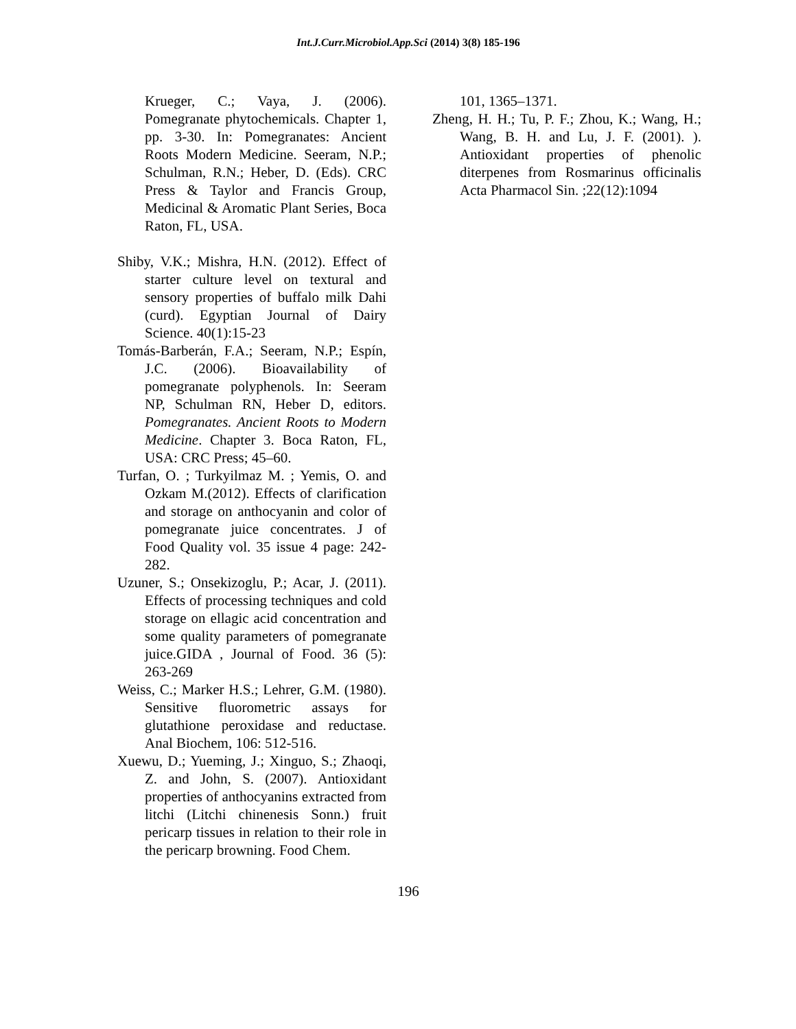Int.J.Curr.Microbiol.App.Sci (2014) 3(8) 185-196
Krueger, C.; Vaya, J. (2006). Pomegranate phytochemicals. Chapter 1, pp. 3-30. In: Pomegranates: Ancient Roots Modern Medicine. Seeram, N.P.; Schulman, R.N.; Heber, D. (Eds). CRC Press & Taylor and Francis Group, Medicinal & Aromatic Plant Series, Boca Raton, FL, USA.
Shiby, V.K.; Mishra, H.N. (2012). Effect of starter culture level on textural and sensory properties of buffalo milk Dahi (curd). Egyptian Journal of Dairy Science. 40(1):15-23
Tomás-Barberán, F.A.; Seeram, N.P.; Espín, J.C. (2006). Bioavailability of pomegranate polyphenols. In: Seeram NP, Schulman RN, Heber D, editors. Pomegranates. Ancient Roots to Modern Medicine. Chapter 3. Boca Raton, FL, USA: CRC Press; 45–60.
Turfan, O. ; Turkyilmaz M. ; Yemis, O. and Ozkam M.(2012). Effects of clarification and storage on anthocyanin and color of pomegranate juice concentrates. J of Food Quality vol. 35 issue 4 page: 242-282.
Uzuner, S.; Onsekizoglu, P.; Acar, J. (2011). Effects of processing techniques and cold storage on ellagic acid concentration and some quality parameters of pomegranate juice.GIDA , Journal of Food. 36 (5): 263-269
Weiss, C.; Marker H.S.; Lehrer, G.M. (1980). Sensitive fluorometric assays for glutathione peroxidase and reductase. Anal Biochem, 106: 512-516.
Xuewu, D.; Yueming, J.; Xinguo, S.; Zhaoqi, Z. and John, S. (2007). Antioxidant properties of anthocyanins extracted from litchi (Litchi chinenesis Sonn.) fruit pericarp tissues in relation to their role in the pericarp browning. Food Chem.
101, 1365–1371.
Zheng, H. H.; Tu, P. F.; Zhou, K.; Wang, H.; Wang, B. H. and Lu, J. F. (2001). ). Antioxidant properties of phenolic diterpenes from Rosmarinus officinalis Acta Pharmacol Sin. ;22(12):1094
196